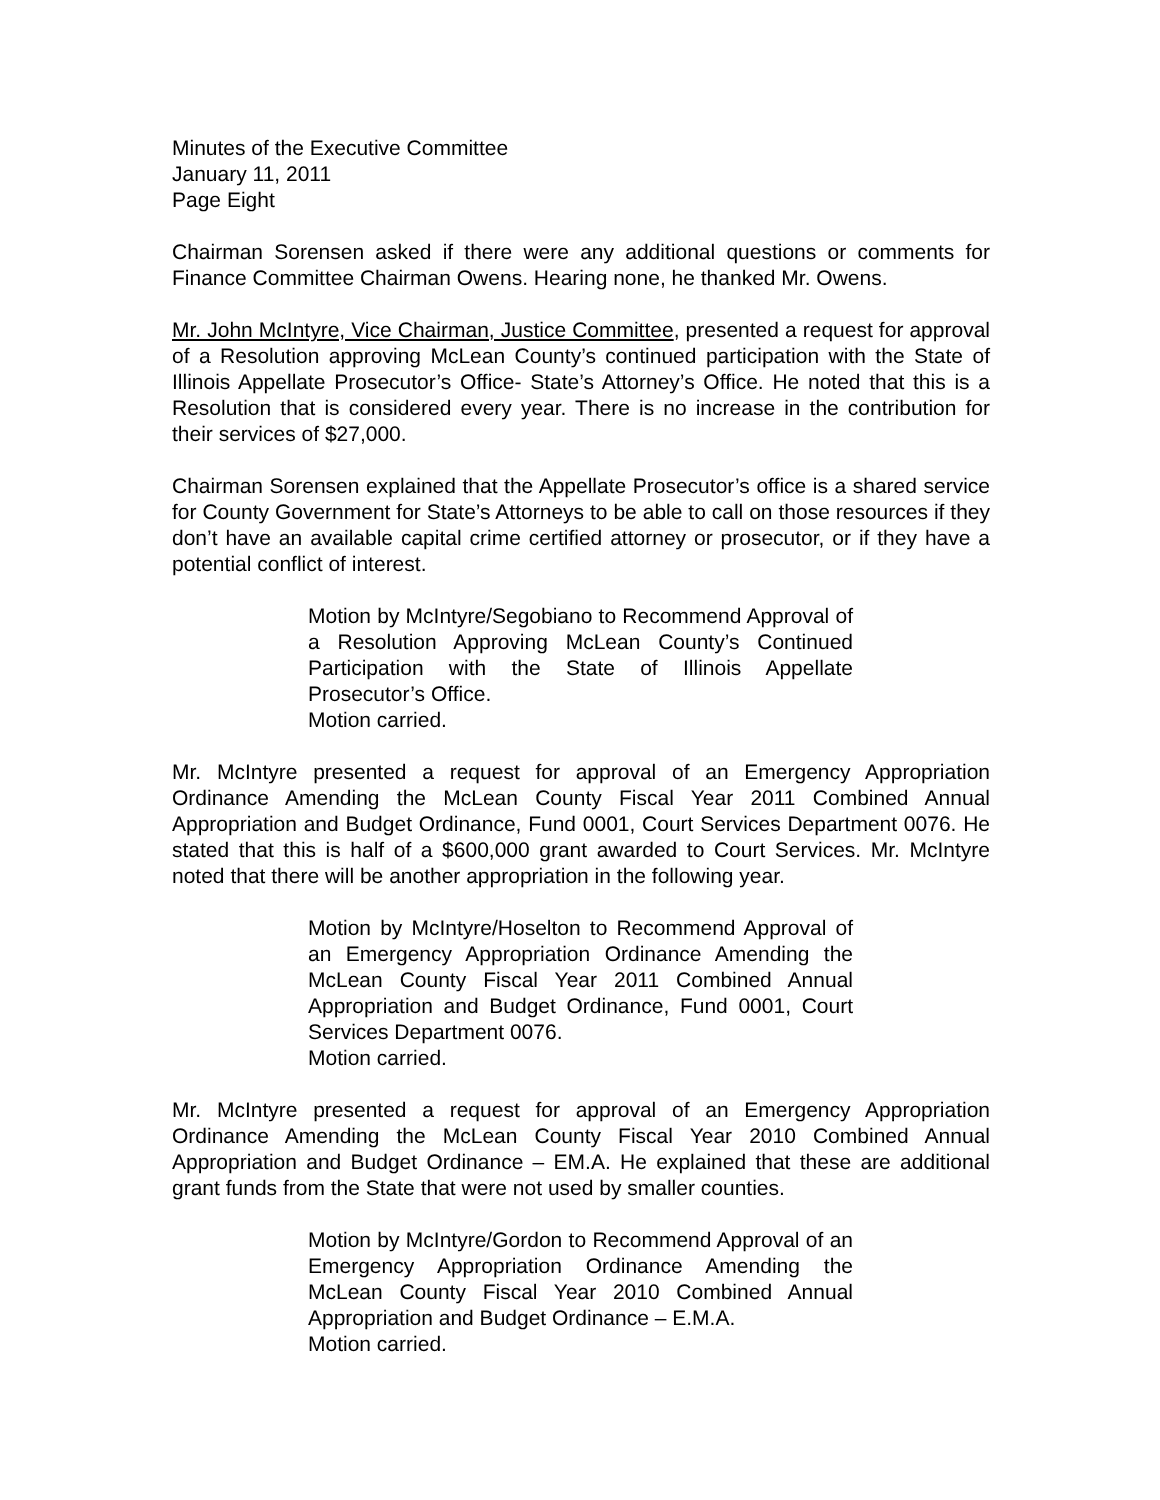Minutes of the Executive Committee
January 11, 2011
Page Eight
Chairman Sorensen asked if there were any additional questions or comments for Finance Committee Chairman Owens. Hearing none, he thanked Mr. Owens.
Mr. John McIntyre, Vice Chairman, Justice Committee, presented a request for approval of a Resolution approving McLean County’s continued participation with the State of Illinois Appellate Prosecutor’s Office- State’s Attorney’s Office. He noted that this is a Resolution that is considered every year. There is no increase in the contribution for their services of $27,000.
Chairman Sorensen explained that the Appellate Prosecutor’s office is a shared service for County Government for State’s Attorneys to be able to call on those resources if they don’t have an available capital crime certified attorney or prosecutor, or if they have a potential conflict of interest.
Motion by McIntyre/Segobiano to Recommend Approval of a Resolution Approving McLean County’s Continued Participation with the State of Illinois Appellate Prosecutor’s Office.
Motion carried.
Mr. McIntyre presented a request for approval of an Emergency Appropriation Ordinance Amending the McLean County Fiscal Year 2011 Combined Annual Appropriation and Budget Ordinance, Fund 0001, Court Services Department 0076. He stated that this is half of a $600,000 grant awarded to Court Services. Mr. McIntyre noted that there will be another appropriation in the following year.
Motion by McIntyre/Hoselton to Recommend Approval of an Emergency Appropriation Ordinance Amending the McLean County Fiscal Year 2011 Combined Annual Appropriation and Budget Ordinance, Fund 0001, Court Services Department 0076.
Motion carried.
Mr. McIntyre presented a request for approval of an Emergency Appropriation Ordinance Amending the McLean County Fiscal Year 2010 Combined Annual Appropriation and Budget Ordinance – EM.A. He explained that these are additional grant funds from the State that were not used by smaller counties.
Motion by McIntyre/Gordon to Recommend Approval of an Emergency Appropriation Ordinance Amending the McLean County Fiscal Year 2010 Combined Annual Appropriation and Budget Ordinance – E.M.A.
Motion carried.